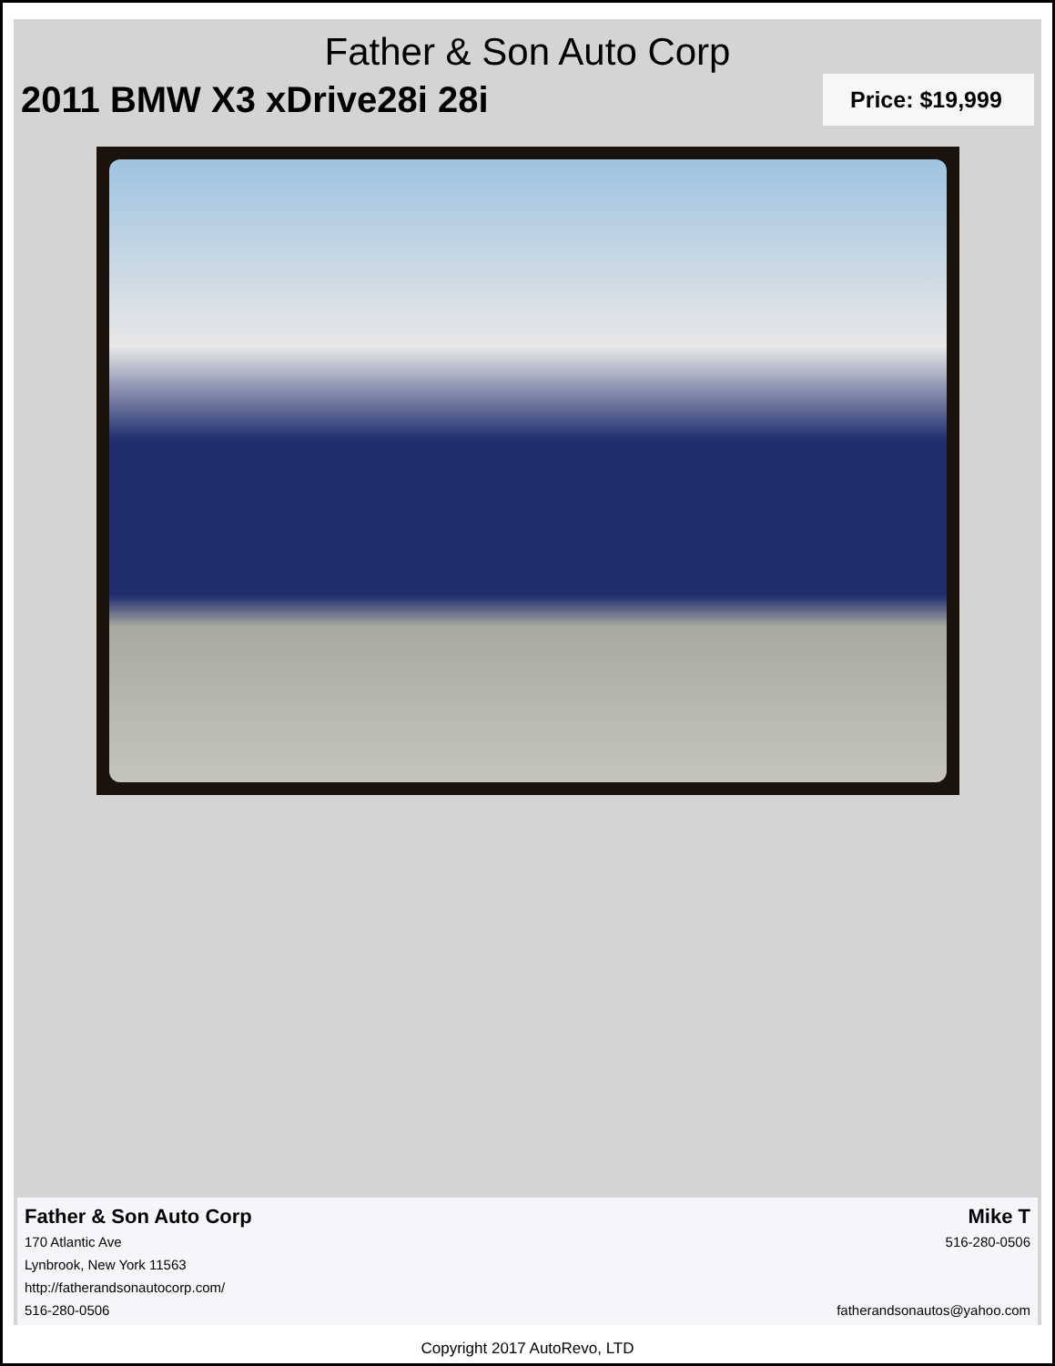Father & Son Auto Corp
2011 BMW X3 xDrive28i 28i
Price: $19,999
Father & Son Auto Corp
170 Atlantic Ave
Lynbrook, New York 11563
http://fatherandsonautocorp.com/
516-280-0506
Mike T
516-280-0506
fatherandsonautos@yahoo.com
Copyright 2017 AutoRevo, LTD